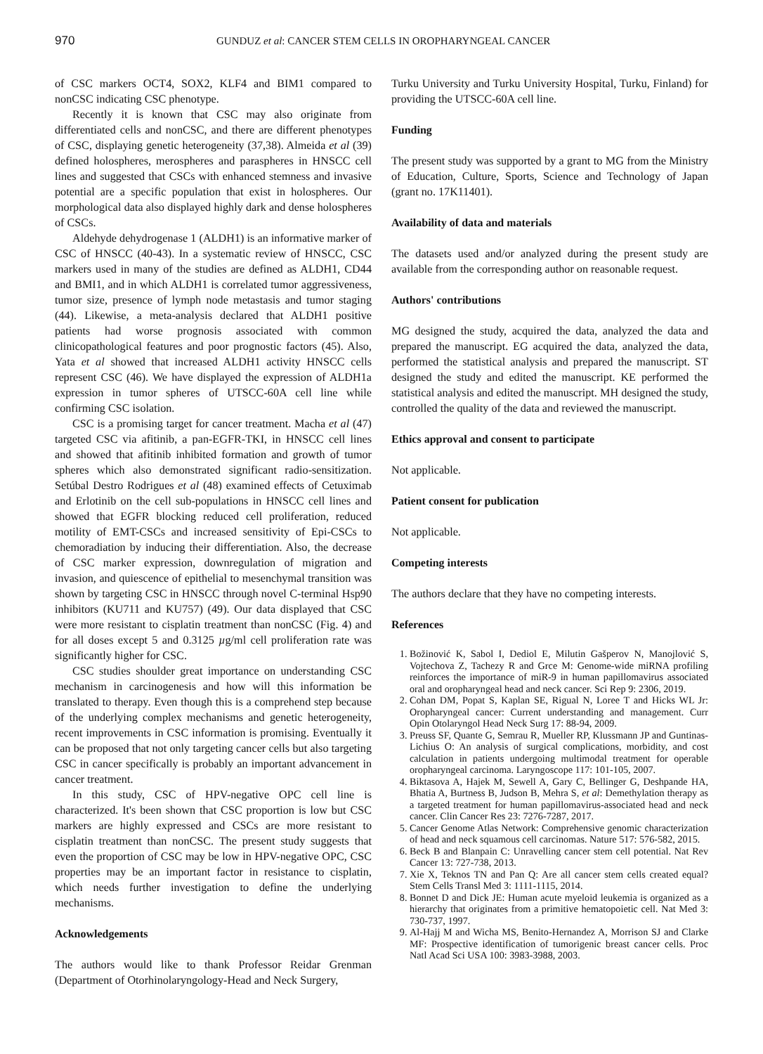970 GUNDUZ et al: CANCER STEM CELLS IN OROPHARYNGEAL CANCER
of CSC markers OCT4, SOX2, KLF4 and BIM1 compared to nonCSC indicating CSC phenotype.
Recently it is known that CSC may also originate from differentiated cells and nonCSC, and there are different phenotypes of CSC, displaying genetic heterogeneity (37,38). Almeida et al (39) defined holospheres, merospheres and paraspheres in HNSCC cell lines and suggested that CSCs with enhanced stemness and invasive potential are a specific population that exist in holospheres. Our morphological data also displayed highly dark and dense holospheres of CSCs.
Aldehyde dehydrogenase 1 (ALDH1) is an informative marker of CSC of HNSCC (40-43). In a systematic review of HNSCC, CSC markers used in many of the studies are defined as ALDH1, CD44 and BMI1, and in which ALDH1 is correlated tumor aggressiveness, tumor size, presence of lymph node metastasis and tumor staging (44). Likewise, a meta-analysis declared that ALDH1 positive patients had worse prognosis associated with common clinicopathological features and poor prognostic factors (45). Also, Yata et al showed that increased ALDH1 activity HNSCC cells represent CSC (46). We have displayed the expression of ALDH1a expression in tumor spheres of UTSCC-60A cell line while confirming CSC isolation.
CSC is a promising target for cancer treatment. Macha et al (47) targeted CSC via afitinib, a pan-EGFR-TKI, in HNSCC cell lines and showed that afitinib inhibited formation and growth of tumor spheres which also demonstrated significant radio-sensitization. Setúbal Destro Rodrigues et al (48) examined effects of Cetuximab and Erlotinib on the cell sub-populations in HNSCC cell lines and showed that EGFR blocking reduced cell proliferation, reduced motility of EMT-CSCs and increased sensitivity of Epi-CSCs to chemoradiation by inducing their differentiation. Also, the decrease of CSC marker expression, downregulation of migration and invasion, and quiescence of epithelial to mesenchymal transition was shown by targeting CSC in HNSCC through novel C-terminal Hsp90 inhibitors (KU711 and KU757) (49). Our data displayed that CSC were more resistant to cisplatin treatment than nonCSC (Fig. 4) and for all doses except 5 and 0.3125 µg/ml cell proliferation rate was significantly higher for CSC.
CSC studies shoulder great importance on understanding CSC mechanism in carcinogenesis and how will this information be translated to therapy. Even though this is a comprehend step because of the underlying complex mechanisms and genetic heterogeneity, recent improvements in CSC information is promising. Eventually it can be proposed that not only targeting cancer cells but also targeting CSC in cancer specifically is probably an important advancement in cancer treatment.
In this study, CSC of HPV-negative OPC cell line is characterized. It's been shown that CSC proportion is low but CSC markers are highly expressed and CSCs are more resistant to cisplatin treatment than nonCSC. The present study suggests that even the proportion of CSC may be low in HPV-negative OPC, CSC properties may be an important factor in resistance to cisplatin, which needs further investigation to define the underlying mechanisms.
Acknowledgements
The authors would like to thank Professor Reidar Grenman (Department of Otorhinolaryngology-Head and Neck Surgery,
Turku University and Turku University Hospital, Turku, Finland) for providing the UTSCC-60A cell line.
Funding
The present study was supported by a grant to MG from the Ministry of Education, Culture, Sports, Science and Technology of Japan (grant no. 17K11401).
Availability of data and materials
The datasets used and/or analyzed during the present study are available from the corresponding author on reasonable request.
Authors' contributions
MG designed the study, acquired the data, analyzed the data and prepared the manuscript. EG acquired the data, analyzed the data, performed the statistical analysis and prepared the manuscript. ST designed the study and edited the manuscript. KE performed the statistical analysis and edited the manuscript. MH designed the study, controlled the quality of the data and reviewed the manuscript.
Ethics approval and consent to participate
Not applicable.
Patient consent for publication
Not applicable.
Competing interests
The authors declare that they have no competing interests.
References
1. Božinović K, Sabol I, Dediol E, Milutin Gašperov N, Manojlović S, Vojtechova Z, Tachezy R and Grce M: Genome-wide miRNA profiling reinforces the importance of miR-9 in human papillomavirus associated oral and oropharyngeal head and neck cancer. Sci Rep 9: 2306, 2019.
2. Cohan DM, Popat S, Kaplan SE, Rigual N, Loree T and Hicks WL Jr: Oropharyngeal cancer: Current understanding and management. Curr Opin Otolaryngol Head Neck Surg 17: 88-94, 2009.
3. Preuss SF, Quante G, Semrau R, Mueller RP, Klussmann JP and Guntinas-Lichius O: An analysis of surgical complications, morbidity, and cost calculation in patients undergoing multimodal treatment for operable oropharyngeal carcinoma. Laryngoscope 117: 101-105, 2007.
4. Biktasova A, Hajek M, Sewell A, Gary C, Bellinger G, Deshpande HA, Bhatia A, Burtness B, Judson B, Mehra S, et al: Demethylation therapy as a targeted treatment for human papillomavirus-associated head and neck cancer. Clin Cancer Res 23: 7276-7287, 2017.
5. Cancer Genome Atlas Network: Comprehensive genomic characterization of head and neck squamous cell carcinomas. Nature 517: 576-582, 2015.
6. Beck B and Blanpain C: Unravelling cancer stem cell potential. Nat Rev Cancer 13: 727-738, 2013.
7. Xie X, Teknos TN and Pan Q: Are all cancer stem cells created equal? Stem Cells Transl Med 3: 1111-1115, 2014.
8. Bonnet D and Dick JE: Human acute myeloid leukemia is organized as a hierarchy that originates from a primitive hematopoietic cell. Nat Med 3: 730-737, 1997.
9. Al-Hajj M and Wicha MS, Benito-Hernandez A, Morrison SJ and Clarke MF: Prospective identification of tumorigenic breast cancer cells. Proc Natl Acad Sci USA 100: 3983-3988, 2003.